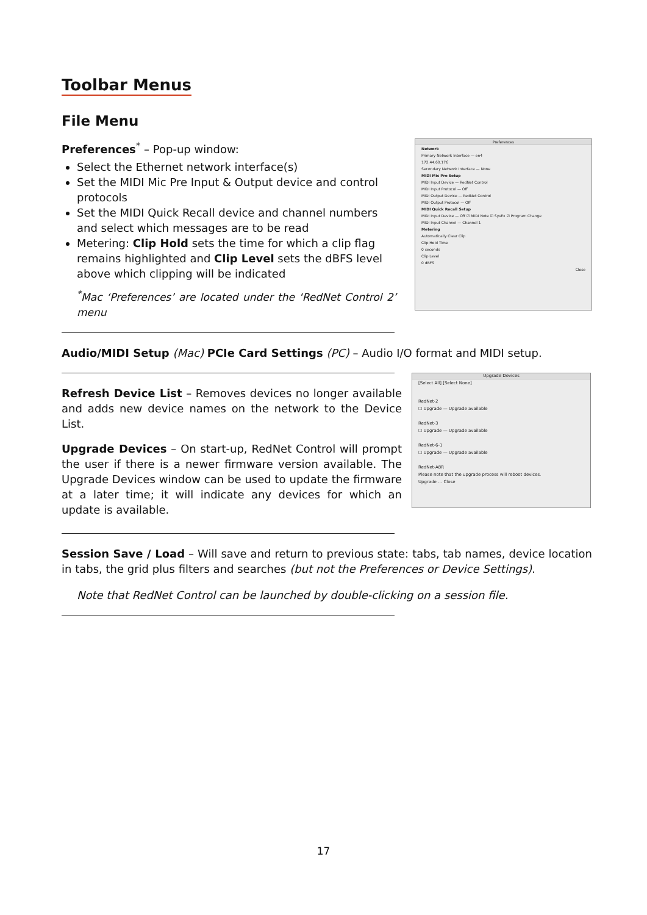Toolbar Menus
File Menu
Preferences<sup>*</sup> – Pop-up window:
Select the Ethernet network interface(s)
Set the MIDI Mic Pre Input & Output device and control protocols
Set the MIDI Quick Recall device and channel numbers and select which messages are to be read
Metering: Clip Hold sets the time for which a clip flag remains highlighted and Clip Level sets the dBFS level above which clipping will be indicated
<sup>*</sup> Mac ‘Preferences’ are located under the ‘RedNet Control 2’ menu
Preferences
Network
Primary Network Interface — en4
172.44.60.176
Secondary Network Interface — None
MIDI Mic Pre Setup
MIDI Input Device — RedNet Control
MIDI Input Protocol — Off
MIDI Output Device — RedNet Control
MIDI Output Protocol — Off
MIDI Quick Recall Setup
MIDI Input Device — Off ☑ MIDI Note ☑ SysEx ☑ Program Change
MIDI Input Channel — Channel 1
Metering
Automatically Clear Clip
Clip Hold Time
0 seconds
Clip Level
0 dBFS
Close
Audio/MIDI Setup (Mac) PCIe Card Settings (PC) – Audio I/O format and MIDI setup.
Refresh Device List – Removes devices no longer available and adds new device names on the network to the Device List.
Upgrade Devices – On start-up, RedNet Control will prompt the user if there is a newer firmware version available. The Upgrade Devices window can be used to update the firmware at a later time; it will indicate any devices for which an update is available.
Upgrade Devices
[Select All] [Select None]
RedNet-2
☐ Upgrade — Upgrade available
RedNet-3
☐ Upgrade — Upgrade available
RedNet-6-1
☐ Upgrade — Upgrade available
RedNet-A8R
Please note that the upgrade process will reboot devices.
Upgrade … Close
Session Save / Load – Will save and return to previous state: tabs, tab names, device location in tabs, the grid plus filters and searches (but not the Preferences or Device Settings).
Note that RedNet Control can be launched by double-clicking on a session file.
17